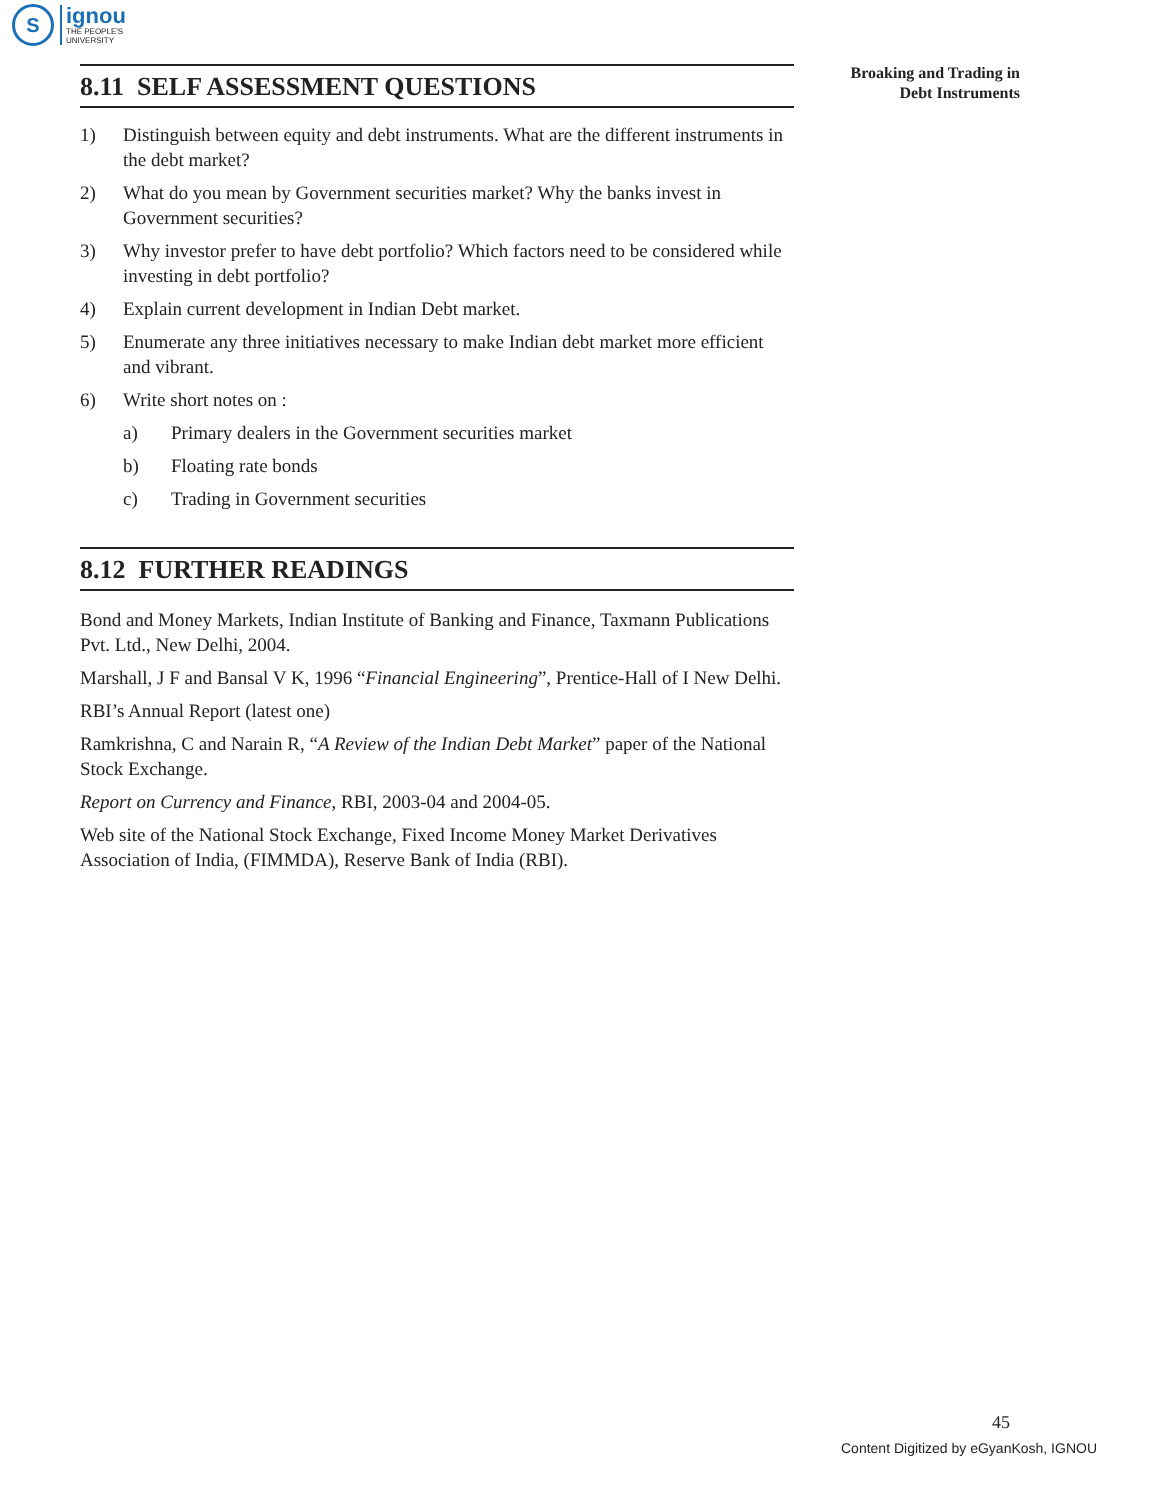S
ignou
THE PEOPLE'S
UNIVERSITY
Broaking and Trading in
Debt Instruments
8.11 SELF ASSESSMENT QUESTIONS
1) Distinguish between equity and debt instruments. What are the different instruments in the debt market?
2) What do you mean by Government securities market? Why the banks invest in Government securities?
3) Why investor prefer to have debt portfolio? Which factors need to be considered while investing in debt portfolio?
4) Explain current development in Indian Debt market.
5) Enumerate any three initiatives necessary to make Indian debt market more efficient and vibrant.
6) Write short notes on :
a) Primary dealers in the Government securities market
b) Floating rate bonds
c) Trading in Government securities
8.12 FURTHER READINGS
Bond and Money Markets, Indian Institute of Banking and Finance, Taxmann Publications Pvt. Ltd., New Delhi, 2004.
Marshall, J F and Bansal V K, 1996 “Financial Engineering”, Prentice-Hall of I New Delhi.
RBI’s Annual Report (latest one)
Ramkrishna, C and Narain R, “A Review of the Indian Debt Market” paper of the National Stock Exchange.
Report on Currency and Finance, RBI, 2003-04 and 2004-05.
Web site of the National Stock Exchange, Fixed Income Money Market Derivatives Association of India, (FIMMDA), Reserve Bank of India (RBI).
45
Content Digitized by eGyanKosh, IGNOU